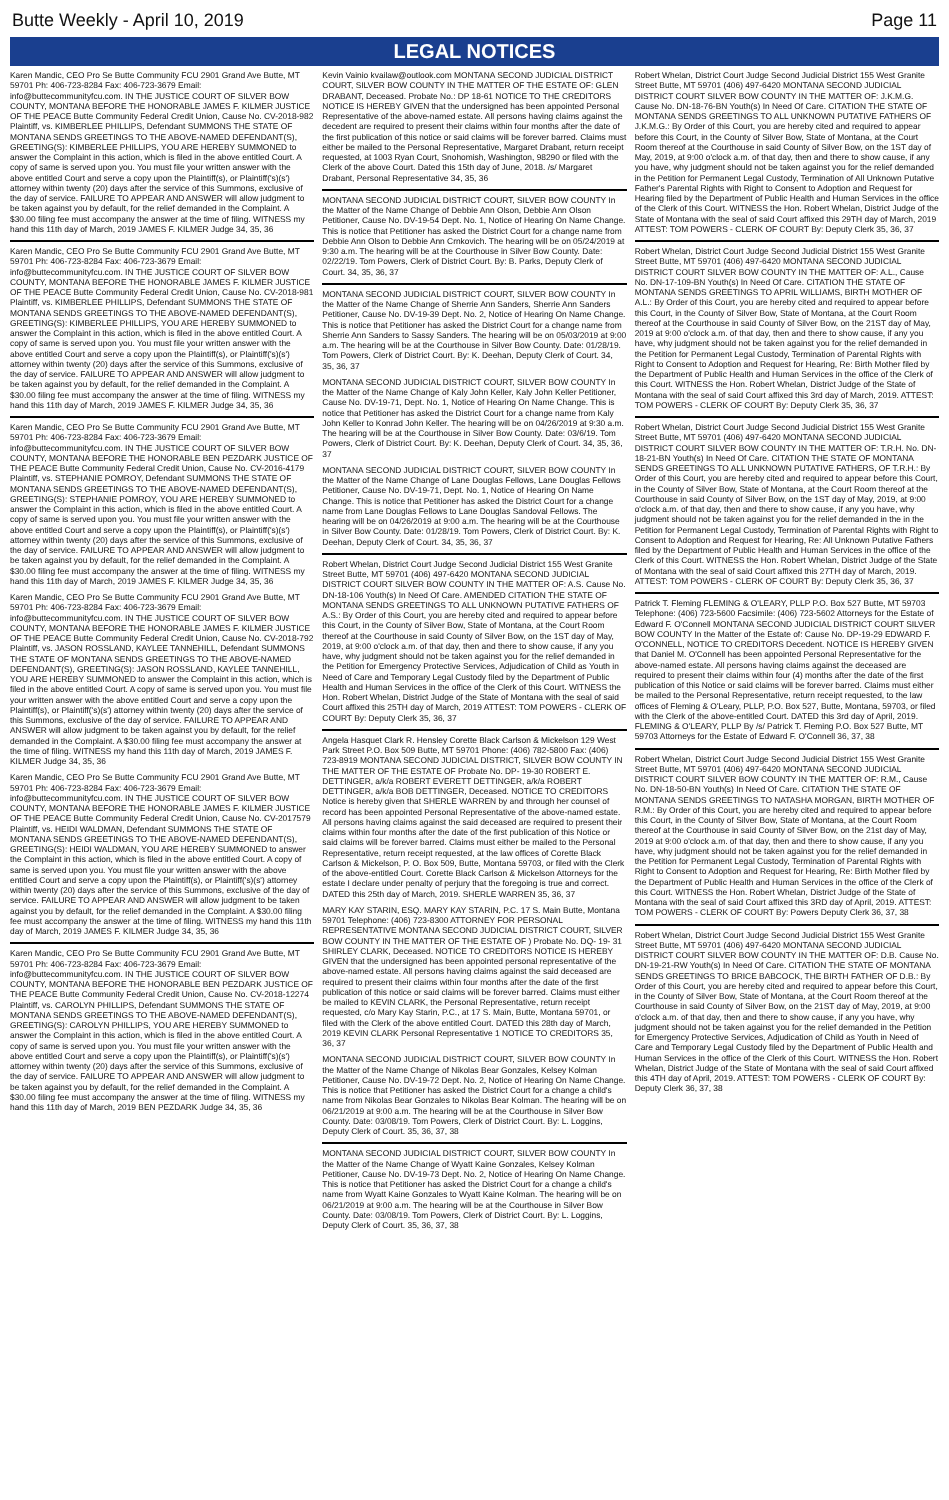Butte Weekly - April 10, 2019 Page 11
LEGAL NOTICES
Karen Mandic, CEO Pro Se Butte Community FCU 2901 Grand Ave Butte, MT 59701 Ph: 406-723-8284 Fax: 406-723-3679 Email: info@buttecommunityfcu.com. IN THE JUSTICE COURT OF SILVER BOW COUNTY, MONTANA BEFORE THE HONORABLE JAMES F. KILMER JUSTICE OF THE PEACE Butte Community Federal Credit Union, Cause No. CV-2018-982 Plaintiff, vs. KIMBERLEE PHILLIPS, Defendant SUMMONS THE STATE OF MONTANA SENDS GREETINGS TO THE ABOVE-NAMED DEFENDANT(S), GREETING(S): KIMBERLEE PHILLIPS, YOU ARE HEREBY SUMMONED to answer the Complaint in this action, which is filed in the above entitled Court. A copy of same is served upon you. You must file your written answer with the above entitled Court and serve a copy upon the Plaintiff(s), or Plaintiff('s)(s') attorney within twenty (20) days after the service of this Summons, exclusive of the day of service. FAILURE TO APPEAR AND ANSWER will allow judgment to be taken against you by default, for the relief demanded in the Complaint. A $30.00 filing fee must accompany the answer at the time of filing. WITNESS my hand this 11th day of March, 2019 JAMES F. KILMER Judge 34, 35, 36
Karen Mandic, CEO Pro Se Butte Community FCU 2901 Grand Ave Butte, MT 59701 Ph: 406-723-8284 Fax: 406-723-3679 Email: info@buttecommunityfcu.com. IN THE JUSTICE COURT OF SILVER BOW COUNTY, MONTANA BEFORE THE HONORABLE JAMES F. KILMER JUSTICE OF THE PEACE Butte Community Federal Credit Union, Cause No. CV-2018-981 Plaintiff, vs. KIMBERLEE PHILLIPS, Defendant SUMMONS THE STATE OF MONTANA SENDS GREETINGS TO THE ABOVE-NAMED DEFENDANT(S), GREETING(S): KIMBERLEE PHILLIPS, YOU ARE HEREBY SUMMONED to answer the Complaint in this action, which is filed in the above entitled Court. A copy of same is served upon you. You must file your written answer with the above entitled Court and serve a copy upon the Plaintiff(s), or Plaintiff('s)(s') attorney within twenty (20) days after the service of this Summons, exclusive of the day of service. FAILURE TO APPEAR AND ANSWER will allow judgment to be taken against you by default, for the relief demanded in the Complaint. A $30.00 filing fee must accompany the answer at the time of filing. WITNESS my hand this 11th day of March, 2019 JAMES F. KILMER Judge 34, 35, 36
Karen Mandic, CEO Pro Se Butte Community FCU 2901 Grand Ave Butte, MT 59701 Ph: 406-723-8284 Fax: 406-723-3679 Email: info@buttecommunityfcu.com. IN THE JUSTICE COURT OF SILVER BOW COUNTY, MONTANA BEFORE THE HONORABLE BEN PEZDARK JUSTICE OF THE PEACE Butte Community Federal Credit Union, Cause No. CV-2016-4179 Plaintiff, vs. STEPHANIE POMROY, Defendant SUMMONS THE STATE OF MONTANA SENDS GREETINGS TO THE ABOVE-NAMED DEFENDANT(S), GREETING(S): STEPHANIE POMROY, YOU ARE HEREBY SUMMONED to answer the Complaint in this action, which is filed in the above entitled Court. A copy of same is served upon you. You must file your written answer with the above entitled Court and serve a copy upon the Plaintiff(s), or Plaintiff('s)(s') attorney within twenty (20) days after the service of this Summons, exclusive of the day of service. FAILURE TO APPEAR AND ANSWER will allow judgment to be taken against you by default, for the relief demanded in the Complaint. A $30.00 filing fee must accompany the answer at the time of filing. WITNESS my hand this 11th day of March, 2019 JAMES F. KILMER Judge 34, 35, 36
Karen Mandic, CEO Pro Se Butte Community FCU 2901 Grand Ave Butte, MT 59701 Ph: 406-723-8284 Fax: 406-723-3679 Email: info@buttecommunityfcu.com. IN THE JUSTICE COURT OF SILVER BOW COUNTY, MONTANA BEFORE THE HONORABLE JAMES F. KILMER JUSTICE OF THE PEACE Butte Community Federal Credit Union, Cause No. CV-2018-792 Plaintiff, vs. JASON ROSSLAND, KAYLEE TANNEHILL, Defendant SUMMONS THE STATE OF MONTANA SENDS GREETINGS TO THE ABOVE-NAMED DEFENDANT(S), GREETING(S): JASON ROSSLAND, KAYLEE TANNEHILL, YOU ARE HEREBY SUMMONED to answer the Complaint in this action, which is filed in the above entitled Court. A copy of same is served upon you. You must file your written answer with the above entitled Court and serve a copy upon the Plaintiff(s), or Plaintiff('s)(s') attorney within twenty (20) days after the service of this Summons, exclusive of the day of service. FAILURE TO APPEAR AND ANSWER will allow judgment to be taken against you by default, for the relief demanded in the Complaint. A $30.00 filing fee must accompany the answer at the time of filing. WITNESS my hand this 11th day of March, 2019 JAMES F. KILMER Judge 34, 35, 36
Karen Mandic, CEO Pro Se Butte Community FCU 2901 Grand Ave Butte, MT 59701 Ph: 406-723-8284 Fax: 406-723-3679 Email: info@buttecommunityfcu.com. IN THE JUSTICE COURT OF SILVER BOW COUNTY, MONTANA BEFORE THE HONORABLE JAMES F. KILMER JUSTICE OF THE PEACE Butte Community Federal Credit Union, Cause No. CV-2017579 Plaintiff, vs. HEIDI WALDMAN, Defendant SUMMONS THE STATE OF MONTANA SENDS GREETINGS TO THE ABOVE-NAMED DEFENDANT(S), GREETING(S): HEIDI WALDMAN, YOU ARE HEREBY SUMMONED to answer the Complaint in this action, which is filed in the above entitled Court. A copy of same is served upon you. You must file your written answer with the above entitled Court and serve a copy upon the Plaintiff(s), or Plaintiff('s)(s') attorney within twenty (20) days after the service of this Summons, exclusive of the day of service. FAILURE TO APPEAR AND ANSWER will allow judgment to be taken against you by default, for the relief demanded in the Complaint. A $30.00 filing fee must accompany the answer at the time of filing. WITNESS my hand this 11th day of March, 2019 JAMES F. KILMER Judge 34, 35, 36
Karen Mandic, CEO Pro Se Butte Community FCU 2901 Grand Ave Butte, MT 59701 Ph: 406-723-8284 Fax: 406-723-3679 Email: info@buttecommunityfcu.com. IN THE JUSTICE COURT OF SILVER BOW COUNTY, MONTANA BEFORE THE HONORABLE BEN PEZDARK JUSTICE OF THE PEACE Butte Community Federal Credit Union, Cause No. CV-2018-12274 Plaintiff, vs. CAROLYN PHILLIPS, Defendant SUMMONS THE STATE OF MONTANA SENDS GREETINGS TO THE ABOVE-NAMED DEFENDANT(S), GREETING(S): CAROLYN PHILLIPS, YOU ARE HEREBY SUMMONED to answer the Complaint in this action, which is filed in the above entitled Court. A copy of same is served upon you. You must file your written answer with the above entitled Court and serve a copy upon the Plaintiff(s), or Plaintiff('s)(s') attorney within twenty (20) days after the service of this Summons, exclusive of the day of service. FAILURE TO APPEAR AND ANSWER will allow judgment to be taken against you by default, for the relief demanded in the Complaint. A $30.00 filing fee must accompany the answer at the time of filing. WITNESS my hand this 11th day of March, 2019 BEN PEZDARK Judge 34, 35, 36
Kevin Vainio kvailaw@outlook.com MONTANA SECOND JUDICIAL DISTRICT COURT, SILVER BOW COUNTY IN THE MATTER OF THE ESTATE OF: GLEN DRABANT, Deceased. Probate No.: DP 18-61 NOTICE TO THE CREDITORS NOTICE IS HEREBY GIVEN that the undersigned has been appointed Personal Representative of the above-named estate. All persons having claims against the decedent are required to present their claims within four months after the date of the first publication of this notice or said claims will be forever barred. Claims must either be mailed to the Personal Representative, Margaret Drabant, return receipt requested, at 1003 Ryan Court, Snohomish, Washington, 98290 or filed with the Clerk of the above Court. Dated this 15th day of June, 2018. /s/ Margaret Drabant, Personal Representative 34, 35, 36
MONTANA SECOND JUDICIAL DISTRICT COURT, SILVER BOW COUNTY In the Matter of the Name Change of Debbie Ann Olson, Debbie Ann Olson Petitioner, Cause No. DV-19-54 Dept. No. 1, Notice of Hearing On Name Change. This is notice that Petitioner has asked the District Court for a change name from Debbie Ann Olson to Debbie Ann Crnkovich. The hearing will be on 05/24/2019 at 9:30 a.m. The hearing will be at the Courthouse in Silver Bow County. Date: 02/22/19. Tom Powers, Clerk of District Court. By: B. Parks, Deputy Clerk of Court. 34, 35, 36, 37
MONTANA SECOND JUDICIAL DISTRICT COURT, SILVER BOW COUNTY In the Matter of the Name Change of Sherrie Ann Sanders, Sherrie Ann Sanders Petitioner, Cause No. DV-19-39 Dept. No. 2, Notice of Hearing On Name Change. This is notice that Petitioner has asked the District Court for a change name from Sherrie Ann Sanders to Sassy Sanders. The hearing will be on 05/03/2019 at 9:00 a.m. The hearing will be at the Courthouse in Silver Bow County. Date: 01/28/19. Tom Powers, Clerk of District Court. By: K. Deehan, Deputy Clerk of Court. 34, 35, 36, 37
MONTANA SECOND JUDICIAL DISTRICT COURT, SILVER BOW COUNTY In the Matter of the Name Change of Kaly John Keller, Kaly John Keller Petitioner, Cause No. DV-19-71, Dept. No. 1, Notice of Hearing On Name Change. This is notice that Petitioner has asked the District Court for a change name from Kaly John Keller to Konrad John Keller. The hearing will be on 04/26/2019 at 9:30 a.m. The hearing will be at the Courthouse in Silver Bow County. Date: 03/6/19. Tom Powers, Clerk of District Court. By: K. Deehan, Deputy Clerk of Court. 34, 35, 36, 37
MONTANA SECOND JUDICIAL DISTRICT COURT, SILVER BOW COUNTY In the Matter of the Name Change of Lane Douglas Fellows, Lane Douglas Fellows Petitioner, Cause No. DV-19-71, Dept. No. 1, Notice of Hearing On Name Change. This is notice that Petitioner has asked the District Court for a change name from Lane Douglas Fellows to Lane Douglas Sandoval Fellows. The hearing will be on 04/26/2019 at 9:00 a.m. The hearing will be at the Courthouse in Silver Bow County. Date: 01/28/19. Tom Powers, Clerk of District Court. By: K. Deehan, Deputy Clerk of Court. 34, 35, 36, 37
Robert Whelan, District Court Judge Second Judicial District 155 West Granite Street Butte, MT 59701 (406) 497-6420 MONTANA SECOND JUDICIAL DISTRICT COURT SILVER BOW COUNTY IN THE MATTER OF: A.S. Cause No. DN-18-106 Youth(s) In Need Of Care. AMENDED CITATION THE STATE OF MONTANA SENDS GREETINGS TO ALL UNKNOWN PUTATIVE FATHERS OF A.S.: By Order of this Court, you are hereby cited and required to appear before this Court, in the County of Silver Bow, State of Montana, at the Court Room thereof at the Courthouse in said County of Silver Bow, on the 1ST day of May, 2019, at 9:00 o'clock a.m. of that day, then and there to show cause, if any you have, why judgment should not be taken against you for the relief demanded in the Petition for Emergency Protective Services, Adjudication of Child as Youth in Need of Care and Temporary Legal Custody filed by the Department of Public Health and Human Services in the office of the Clerk of this Court. WITNESS the Hon. Robert Whelan, District Judge of the State of Montana with the seal of said Court affixed this 25TH day of March, 2019 ATTEST: TOM POWERS - CLERK OF COURT By: Deputy Clerk 35, 36, 37
Angela Hasquet Clark R. Hensley Corette Black Carlson & Mickelson 129 West Park Street P.O. Box 509 Butte, MT 59701 Phone: (406) 782-5800 Fax: (406) 723-8919 MONTANA SECOND JUDICIAL DISTRICT, SILVER BOW COUNTY IN THE MATTER OF THE ESTATE OF Probate No. DP- 19-30 ROBERT E. DETTINGER, a/k/a ROBERT EVERETT DETTINGER, a/k/a ROBERT DETTINGER, a/k/a BOB DETTINGER, Deceased. NOTICE TO CREDITORS Notice is hereby given that SHERLE WARREN by and through her counsel of record has been appointed Personal Representative of the above-named estate. All persons having claims against the said deceased are required to present their claims within four months after the date of the first publication of this Notice or said claims will be forever barred. Claims must either be mailed to the Personal Representative, return receipt requested, at the law offices of Corette Black Carlson & Mickelson, P. O. Box 509, Butte, Montana 59703, or filed with the Clerk of the above-entitled Court. Corette Black Carlson & Mickelson Attorneys for the estate I declare under penalty of perjury that the foregoing is true and correct. DATED this 25th day of March, 2019. SHERLE WARREN 35, 36, 37
MARY KAY STARIN, ESQ. MARY KAY STARIN, P.C. 17 S. Main Butte, Montana 59701 Telephone: (406) 723-8300 ATTORNEY FOR PERSONAL REPRESENTATIVE MONTANA SECOND JUDICIAL DISTRICT COURT, SILVER BOW COUNTY IN THE MATTER OF THE ESTATE OF ) Probate No. DQ- 19- 31 SHIRLEY CLARK, Deceased. NOTICE TO CREDITORS NOTICE IS HEREBY GIVEN that the undersigned has been appointed personal representative of the above-named estate. All persons having claims against the said deceased are required to present their claims within four months after the date of the first publication of this notice or said claims will be forever barred. Claims must either be mailed to KEVIN CLARK, the Personal Representative, return receipt requested, c/o Mary Kay Starin, P.C., at 17 S. Main, Butte, Montana 59701, or filed with the Clerk of the above entitled Court. DATED this 28th day of March, 2019 KEVIN CLARK Personal Representative 1 NOTICE TO CREDITORS 35, 36, 37
MONTANA SECOND JUDICIAL DISTRICT COURT, SILVER BOW COUNTY In the Matter of the Name Change of Nikolas Bear Gonzales, Kelsey Kolman Petitioner, Cause No. DV-19-72 Dept. No. 2, Notice of Hearing On Name Change. This is notice that Petitioner has asked the District Court for a change a child's name from Nikolas Bear Gonzales to Nikolas Bear Kolman. The hearing will be on 06/21/2019 at 9:00 a.m. The hearing will be at the Courthouse in Silver Bow County. Date: 03/08/19. Tom Powers, Clerk of District Court. By: L. Loggins, Deputy Clerk of Court. 35, 36, 37, 38
MONTANA SECOND JUDICIAL DISTRICT COURT, SILVER BOW COUNTY In the Matter of the Name Change of Wyatt Kaine Gonzales, Kelsey Kolman Petitioner, Cause No. DV-19-73 Dept. No. 2, Notice of Hearing On Name Change. This is notice that Petitioner has asked the District Court for a change a child's name from Wyatt Kaine Gonzales to Wyatt Kaine Kolman. The hearing will be on 06/21/2019 at 9:00 a.m. The hearing will be at the Courthouse in Silver Bow County. Date: 03/08/19. Tom Powers, Clerk of District Court. By: L. Loggins, Deputy Clerk of Court. 35, 36, 37, 38
Robert Whelan, District Court Judge Second Judicial District 155 West Granite Street Butte, MT 59701 (406) 497-6420 MONTANA SECOND JUDICIAL DISTRICT COURT SILVER BOW COUNTY IN THE MATTER OF: J.K.M.G. Cause No. DN-18-76-BN Youth(s) In Need Of Care. CITATION THE STATE OF MONTANA SENDS GREETINGS TO ALL UNKNOWN PUTATIVE FATHERS OF J.K.M.G.: By Order of this Court, you are hereby cited and required to appear before this Court, in the County of Silver Bow, State of Montana, at the Court Room thereof at the Courthouse in said County of Silver Bow, on the 1ST day of May, 2019, at 9:00 o'clock a.m. of that day, then and there to show cause, if any you have, why judgment should not be taken against you for the relief demanded in the Petition for Permanent Legal Custody, Termination of All Unknown Putative Father's Parental Rights with Right to Consent to Adoption and Request for Hearing filed by the Department of Public Health and Human Services in the office of the Clerk of this Court. WITNESS the Hon. Robert Whelan, District Judge of the State of Montana with the seal of said Court affixed this 29TH day of March, 2019 ATTEST: TOM POWERS - CLERK OF COURT By: Deputy Clerk 35, 36, 37
Robert Whelan, District Court Judge Second Judicial District 155 West Granite Street Butte, MT 59701 (406) 497-6420 MONTANA SECOND JUDICIAL DISTRICT COURT SILVER BOW COUNTY IN THE MATTER OF: A.L., Cause No. DN-17-109-BN Youth(s) In Need Of Care. CITATION THE STATE OF MONTANA SENDS GREETINGS TO APRIL WILLIAMS, BIRTH MOTHER OF A.L.: By Order of this Court, you are hereby cited and required to appear before this Court, in the County of Silver Bow, State of Montana, at the Court Room thereof at the Courthouse in said County of Silver Bow, on the 21ST day of May, 2019 at 9:00 o'clock a.m. of that day, then and there to show cause, if any you have, why judgment should not be taken against you for the relief demanded in the Petition for Permanent Legal Custody, Termination of Parental Rights with Right to Consent to Adoption and Request for Hearing, Re: Birth Mother filed by the Department of Public Health and Human Services in the office of the Clerk of this Court. WITNESS the Hon. Robert Whelan, District Judge of the State of Montana with the seal of said Court affixed this 3rd day of March, 2019. ATTEST: TOM POWERS - CLERK OF COURT By: Deputy Clerk 35, 36, 37
Robert Whelan, District Court Judge Second Judicial District 155 West Granite Street Butte, MT 59701 (406) 497-6420 MONTANA SECOND JUDICIAL DISTRICT COURT SILVER BOW COUNTY IN THE MATTER OF: T.R.H. No. DN-18-21-BN Youth(s) In Need Of Care. CITATION THE STATE OF MONTANA SENDS GREETINGS TO ALL UNKNOWN PUTATIVE FATHERS, OF T.R.H.: By Order of this Court, you are hereby cited and required to appear before this Court, in the County of Silver Bow, State of Montana, at the Court Room thereof at the Courthouse in said County of Silver Bow, on the 1ST day of May, 2019, at 9:00 o'clock a.m. of that day, then and there to show cause, if any you have, why judgment should not be taken against you for the relief demanded in the in the Petition for Permanent Legal Custody, Termination of Parental Rights with Right to Consent to Adoption and Request for Hearing, Re: All Unknown Putative Fathers filed by the Department of Public Health and Human Services in the office of the Clerk of this Court. WITNESS the Hon. Robert Whelan, District Judge of the State of Montana with the seal of said Court affixed this 27TH day of March, 2019. ATTEST: TOM POWERS - CLERK OF COURT By: Deputy Clerk 35, 36, 37
Patrick T. Fleming FLEMING & O'LEARY, PLLP P.O. Box 527 Butte, MT 59703 Telephone: (406) 723-5600 Facsimile: (406) 723-5602 Attorneys for the Estate of Edward F. O'Connell MONTANA SECOND JUDICIAL DISTRICT COURT SILVER BOW COUNTY In the Matter of the Estate of: Cause No. DP-19-29 EDWARD F. O'CONNELL, NOTICE TO CREDITORS Decedent. NOTICE IS HEREBY GIVEN that Daniel M. O'Connell has been appointed Personal Representative for the above-named estate. All persons having claims against the deceased are required to present their claims within four (4) months after the date of the first publication of this Notice or said claims will be forever barred. Claims must either be mailed to the Personal Representative, return receipt requested, to the law offices of Fleming & O'Leary, PLLP, P.O. Box 527, Butte, Montana, 59703, or filed with the Clerk of the above-entitled Court. DATED this 3rd day of April, 2019. FLEMING & O'LEARY, PLLP By /s/ Patrick T. Fleming P.O. Box 527 Butte, MT 59703 Attorneys for the Estate of Edward F. O'Connell 36, 37, 38
Robert Whelan, District Court Judge Second Judicial District 155 West Granite Street Butte, MT 59701 (406) 497-6420 MONTANA SECOND JUDICIAL DISTRICT COURT SILVER BOW COUNTY IN THE MATTER OF: R.M., Cause No. DN-18-50-BN Youth(s) In Need Of Care. CITATION THE STATE OF MONTANA SENDS GREETINGS TO NATASHA MORGAN, BIRTH MOTHER OF R.M.: By Order of this Court, you are hereby cited and required to appear before this Court, in the County of Silver Bow, State of Montana, at the Court Room thereof at the Courthouse in said County of Silver Bow, on the 21st day of May, 2019 at 9:00 o'clock a.m. of that day, then and there to show cause, if any you have, why judgment should not be taken against you for the relief demanded in the Petition for Permanent Legal Custody, Termination of Parental Rights with Right to Consent to Adoption and Request for Hearing, Re: Birth Mother filed by the Department of Public Health and Human Services in the office of the Clerk of this Court. WITNESS the Hon. Robert Whelan, District Judge of the State of Montana with the seal of said Court affixed this 3RD day of April, 2019. ATTEST: TOM POWERS - CLERK OF COURT By: Powers Deputy Clerk 36, 37, 38
Robert Whelan, District Court Judge Second Judicial District 155 West Granite Street Butte, MT 59701 (406) 497-6420 MONTANA SECOND JUDICIAL DISTRICT COURT SILVER BOW COUNTY IN THE MATTER OF: D.B. Cause No. DN-19-21-RW Youth(s) In Need Of Care. CITATION THE STATE OF MONTANA SENDS GREETINGS TO BRICE BABCOCK, THE BIRTH FATHER OF D.B.: By Order of this Court, you are hereby cited and required to appear before this Court, in the County of Silver Bow, State of Montana, at the Court Room thereof at the Courthouse in said County of Silver Bow, on the 21ST day of May, 2019, at 9:00 o'clock a.m. of that day, then and there to show cause, if any you have, why judgment should not be taken against you for the relief demanded in the Petition for Emergency Protective Services, Adjudication of Child as Youth in Need of Care and Temporary Legal Custody filed by the Department of Public Health and Human Services in the office of the Clerk of this Court. WITNESS the Hon. Robert Whelan, District Judge of the State of Montana with the seal of said Court affixed this 4TH day of April, 2019. ATTEST: TOM POWERS - CLERK OF COURT By: Deputy Clerk 36, 37, 38